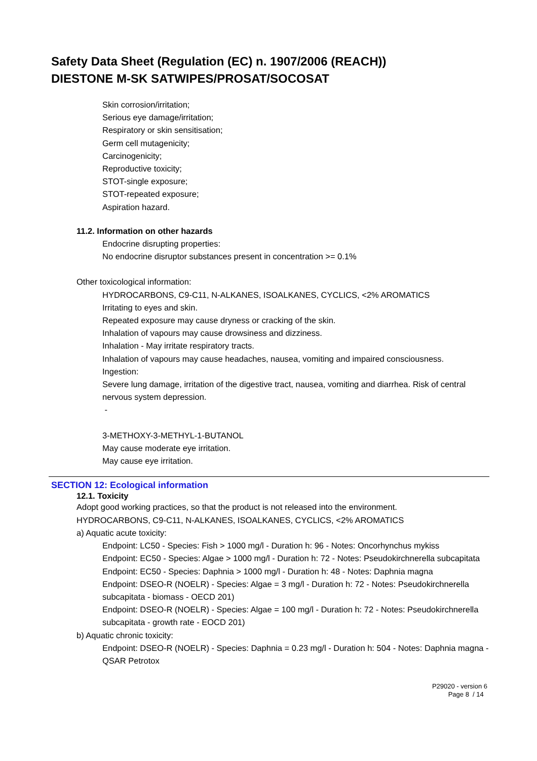Safety Data Sheet (Regulation (EC) n. 1907/2006 (REACH))
DIESTONE M-SK SATWIPES/PROSAT/SOCOSAT
Skin corrosion/irritation;
Serious eye damage/irritation;
Respiratory or skin sensitisation;
Germ cell mutagenicity;
Carcinogenicity;
Reproductive toxicity;
STOT-single exposure;
STOT-repeated exposure;
Aspiration hazard.
11.2. Information on other hazards
Endocrine disrupting properties:
No endocrine disruptor substances present in concentration >= 0.1%
Other toxicological information:
HYDROCARBONS, C9-C11, N-ALKANES, ISOALKANES, CYCLICS, <2% AROMATICS
Irritating to eyes and skin.
Repeated exposure may cause dryness or cracking of the skin.
Inhalation of vapours may cause drowsiness and dizziness.
Inhalation - May irritate respiratory tracts.
Inhalation of vapours may cause headaches, nausea, vomiting and impaired consciousness.
Ingestion:
Severe lung damage, irritation of the digestive tract, nausea, vomiting and diarrhea. Risk of central nervous system depression.
-
3-METHOXY-3-METHYL-1-BUTANOL
May cause moderate eye irritation.
May cause eye irritation.
SECTION 12: Ecological information
12.1. Toxicity
Adopt good working practices, so that the product is not released into the environment.
HYDROCARBONS, C9-C11, N-ALKANES, ISOALKANES, CYCLICS, <2% AROMATICS
a) Aquatic acute toxicity:
Endpoint: LC50 - Species: Fish > 1000 mg/l - Duration h: 96 - Notes: Oncorhynchus mykiss
Endpoint: EC50 - Species: Algae > 1000 mg/l - Duration h: 72 - Notes: Pseudokirchnerella subcapitata
Endpoint: EC50 - Species: Daphnia > 1000 mg/l - Duration h: 48 - Notes: Daphnia magna
Endpoint: DSEO-R (NOELR) - Species: Algae = 3 mg/l - Duration h: 72 - Notes: Pseudokirchnerella subcapitata - biomass - OECD 201)
Endpoint: DSEO-R (NOELR) - Species: Algae = 100 mg/l - Duration h: 72 - Notes: Pseudokirchnerella subcapitata - growth rate - EOCD 201)
b) Aquatic chronic toxicity:
Endpoint: DSEO-R (NOELR) - Species: Daphnia = 0.23 mg/l - Duration h: 504 - Notes: Daphnia magna - QSAR Petrotox
P29020 - version 6
Page 8 / 14